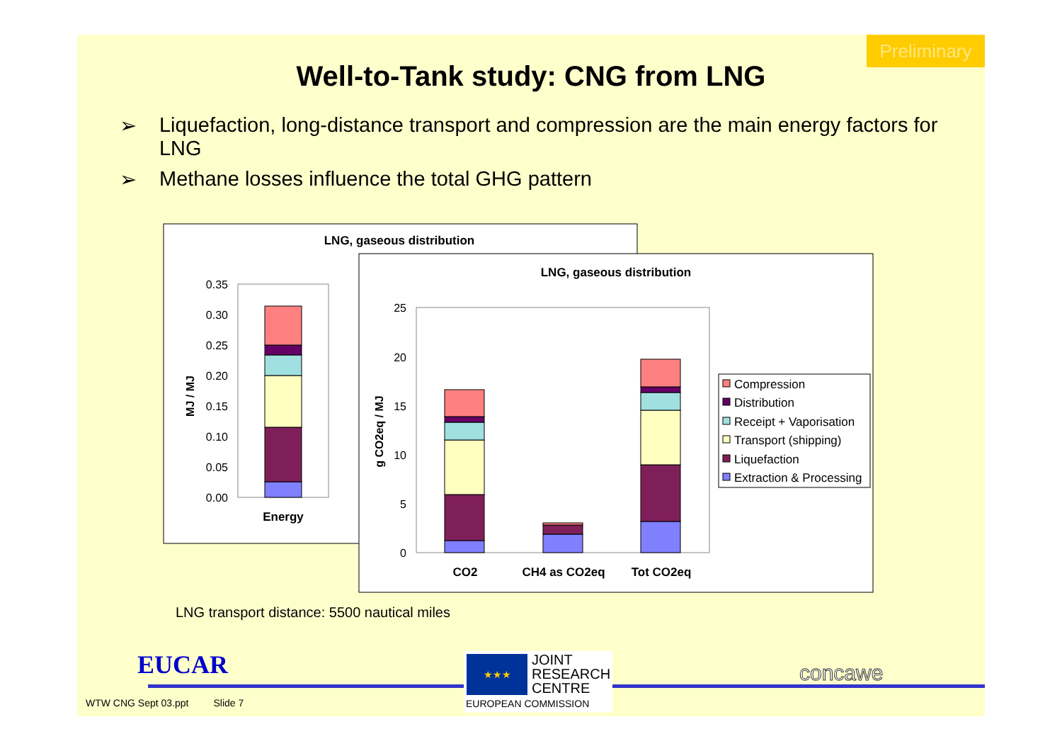Preliminary
Well-to-Tank study: CNG from LNG
➢ Liquefaction, long-distance transport and compression are the main energy factors for LNG
➢ Methane losses influence the total GHG pattern
LNG, gaseous distribution
0.35
0.30
0.25
0.20
0.15
0.10
0.05
0.00
Energy
MJ / MJ
LNG, gaseous distribution
25
20
15
10
5
0
g CO2eq / MJ
CO2
CH4 as CO2eq
Tot CO2eq
Compression
Distribution
Receipt + Vaporisation
Transport (shipping)
Liquefaction
Extraction & Processing
LNG transport distance: 5500 nautical miles
EUCAR
★★★
JOINT
RESEARCH
CENTRE
EUROPEAN COMMISSION
concawe
WTW CNG Sept 03.ppt Slide 7